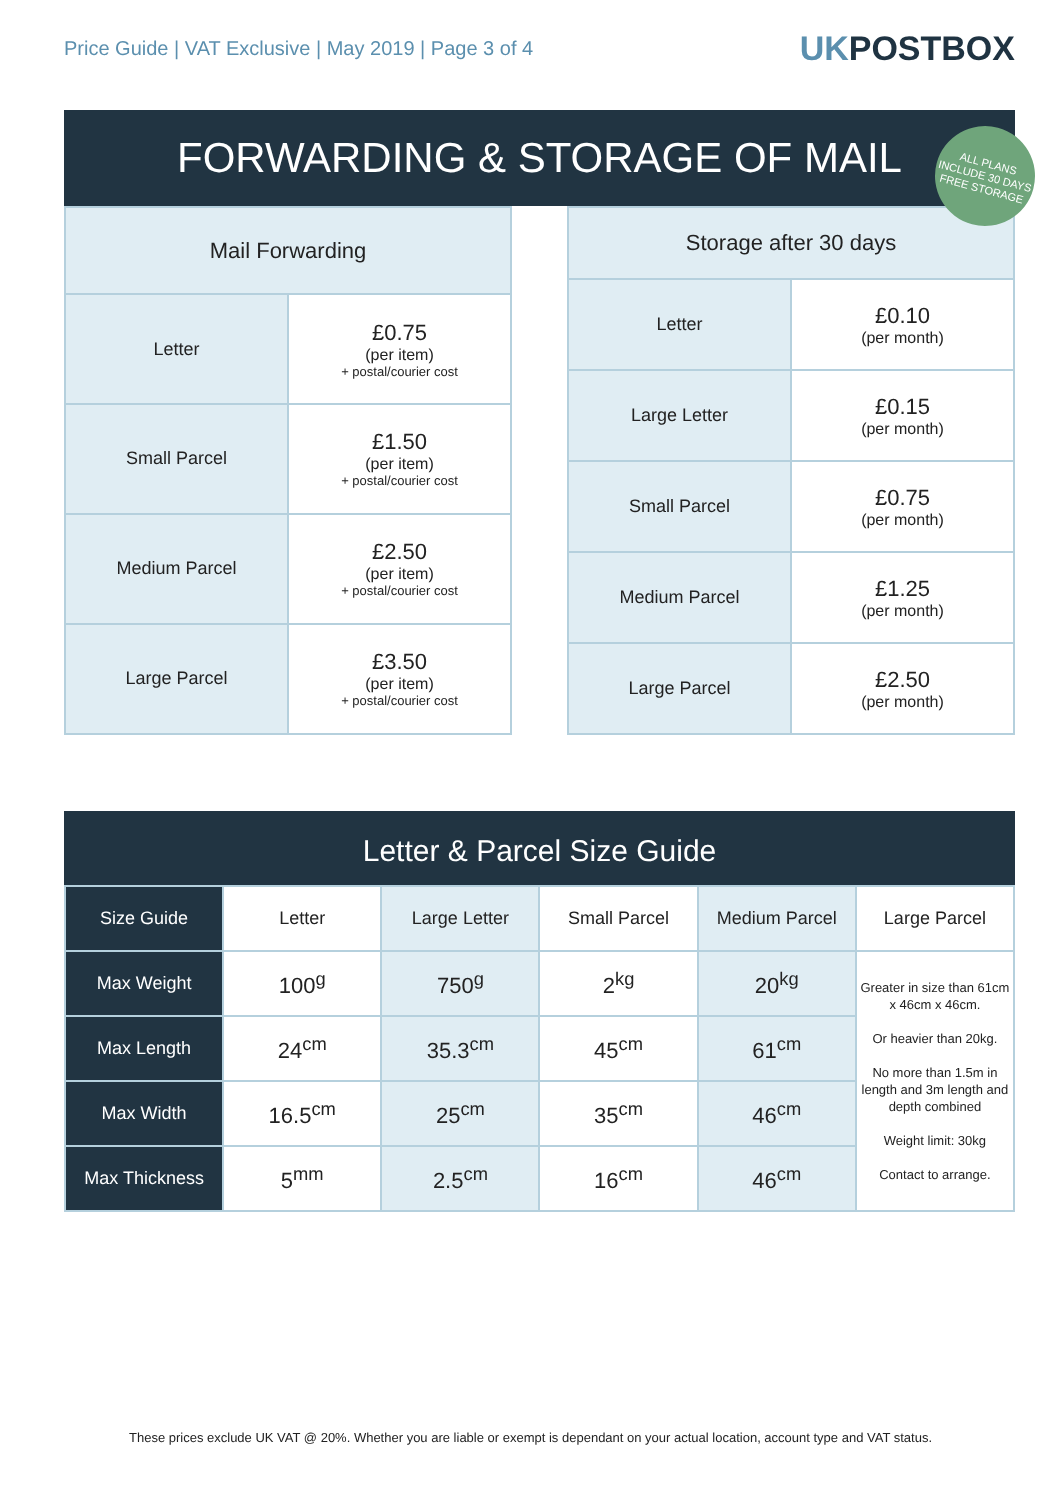Price Guide | VAT Exclusive | May 2019 | Page 3 of 4
UKPOSTBOX
FORWARDING & STORAGE OF MAIL
ALL PLANS INCLUDE 30 DAYS FREE STORAGE
| Mail Forwarding | |
| --- | --- |
| Letter | £0.75 (per item) + postal/courier cost |
| Small Parcel | £1.50 (per item) + postal/courier cost |
| Medium Parcel | £2.50 (per item) + postal/courier cost |
| Large Parcel | £3.50 (per item) + postal/courier cost |
| Storage after 30 days | |
| --- | --- |
| Letter | £0.10 (per month) |
| Large Letter | £0.15 (per month) |
| Small Parcel | £0.75 (per month) |
| Medium Parcel | £1.25 (per month) |
| Large Parcel | £2.50 (per month) |
Letter & Parcel Size Guide
| Size Guide | Letter | Large Letter | Small Parcel | Medium Parcel | Large Parcel |
| --- | --- | --- | --- | --- | --- |
| Max Weight | 100<sup>g</sup> | 750<sup>g</sup> | 2<sup>kg</sup> | 20<sup>kg</sup> | Greater in size than 61cm x 46cm x 46cm. Or heavier than 20kg. No more than 1.5m in length and 3m length and depth combined Weight limit: 30kg Contact to arrange. |
| Max Length | 24<sup>cm</sup> | 35.3<sup>cm</sup> | 45<sup>cm</sup> | 61<sup>cm</sup> | |
| Max Width | 16.5<sup>cm</sup> | 25<sup>cm</sup> | 35<sup>cm</sup> | 46<sup>cm</sup> | |
| Max Thickness | 5<sup>mm</sup> | 2.5<sup>cm</sup> | 16<sup>cm</sup> | 46<sup>cm</sup> | |
These prices exclude UK VAT @ 20%. Whether you are liable or exempt is dependant on your actual location, account type and VAT status.